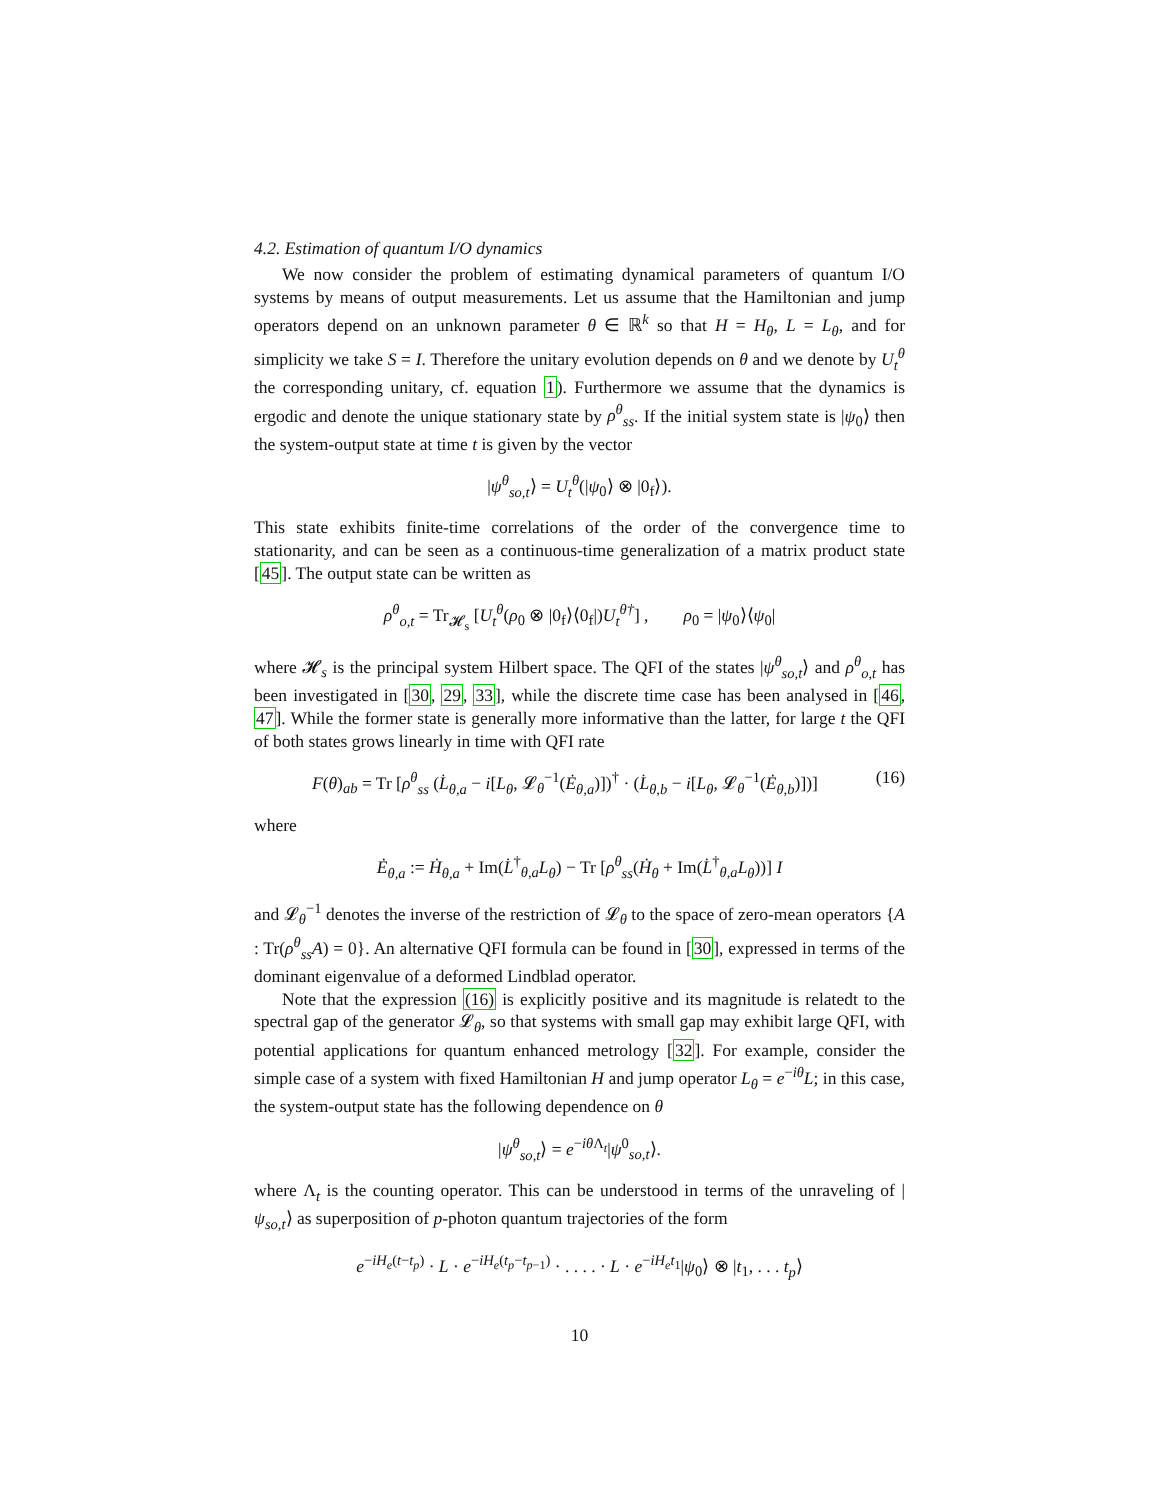4.2. Estimation of quantum I/O dynamics
We now consider the problem of estimating dynamical parameters of quantum I/O systems by means of output measurements. Let us assume that the Hamiltonian and jump operators depend on an unknown parameter θ ∈ ℝ<sup>k</sup> so that H = H<sub>θ</sub>, L = L<sub>θ</sub>, and for simplicity we take S = I. Therefore the unitary evolution depends on θ and we denote by U<sub>t</sub><sup>θ</sup> the corresponding unitary, cf. equation 1). Furthermore we assume that the dynamics is ergodic and denote the unique stationary state by ρ<sup>θ</sup><sub>ss</sub>. If the initial system state is |ψ<sub>0</sub>⟩ then the system-output state at time t is given by the vector
|ψ<sup>θ</sup><sub>so,t</sub>⟩ = U<sub>t</sub><sup>θ</sup>(|ψ<sub>0</sub>⟩ ⊗ |0<sub>f</sub>⟩).
This state exhibits finite-time correlations of the order of the convergence time to stationarity, and can be seen as a continuous-time generalization of a matrix product state [45]. The output state can be written as
ρ<sup>θ</sup><sub>o,t</sub> = Tr<sub>𝓗<sub>s</sub></sub> [U<sub>t</sub><sup>θ</sup>(ρ<sub>0</sub> ⊗ |0<sub>f</sub>⟩⟨0<sub>f</sub>|)U<sub>t</sub><sup>θ†</sup>] , ρ<sub>0</sub> = |ψ<sub>0</sub>⟩⟨ψ<sub>0</sub>|
where 𝓗<sub>s</sub> is the principal system Hilbert space. The QFI of the states |ψ<sup>θ</sup><sub>so,t</sub>⟩ and ρ<sup>θ</sup><sub>o,t</sub> has been investigated in [30, 29, 33], while the discrete time case has been analysed in [46, 47]. While the former state is generally more informative than the latter, for large t the QFI of both states grows linearly in time with QFI rate
(16) F(θ)<sub>ab</sub> = Tr [ρ<sup>θ</sup><sub>ss</sub> (L̇<sub>θ,a</sub> − i[L<sub>θ</sub>, 𝓛<sub>θ</sub><sup>−1</sup>(Ė<sub>θ,a</sub>)])<sup>†</sup> · (L̇<sub>θ,b</sub> − i[L<sub>θ</sub>, 𝓛<sub>θ</sub><sup>−1</sup>(Ė<sub>θ,b</sub>)])]
where
Ė<sub>θ,a</sub> := Ḣ<sub>θ,a</sub> + Im(L̇<sup>†</sup><sub>θ,a</sub>L<sub>θ</sub>) − Tr [ρ<sup>θ</sup><sub>ss</sub>(Ḣ<sub>θ</sub> + Im(L̇<sup>†</sup><sub>θ,a</sub>L<sub>θ</sub>))] I
and 𝓛<sub>θ</sub><sup>−1</sup> denotes the inverse of the restriction of 𝓛<sub>θ</sub> to the space of zero-mean operators {A : Tr(ρ<sup>θ</sup><sub>ss</sub>A) = 0}. An alternative QFI formula can be found in [30], expressed in terms of the dominant eigenvalue of a deformed Lindblad operator.
Note that the expression (16) is explicitly positive and its magnitude is relatedt to the spectral gap of the generator 𝓛<sub>θ</sub>, so that systems with small gap may exhibit large QFI, with potential applications for quantum enhanced metrology [32]. For example, consider the simple case of a system with fixed Hamiltonian H and jump operator L<sub>θ</sub> = e<sup>−iθ</sup>L; in this case, the system-output state has the following dependence on θ
|ψ<sup>θ</sup><sub>so,t</sub>⟩ = e<sup>−iθ Λ<sub>t</sub></sup>|ψ<sup>0</sup><sub>so,t</sub>⟩.
where Λ<sub>t</sub> is the counting operator. This can be understood in terms of the unraveling of |ψ<sub>so,t</sub>⟩ as superposition of p-photon quantum trajectories of the form
e<sup>−iH<sub>e</sub>(t−t<sub>p</sub>)</sup> · L · e<sup>−iH<sub>e</sub>(t<sub>p</sub>−t<sub>p−1</sub>)</sup> · . . . . · L · e<sup>−iH<sub>e</sub>t<sub>1</sub></sup>|ψ<sub>0</sub>⟩ ⊗ |t<sub>1</sub>, . . . t<sub>p</sub>⟩
10